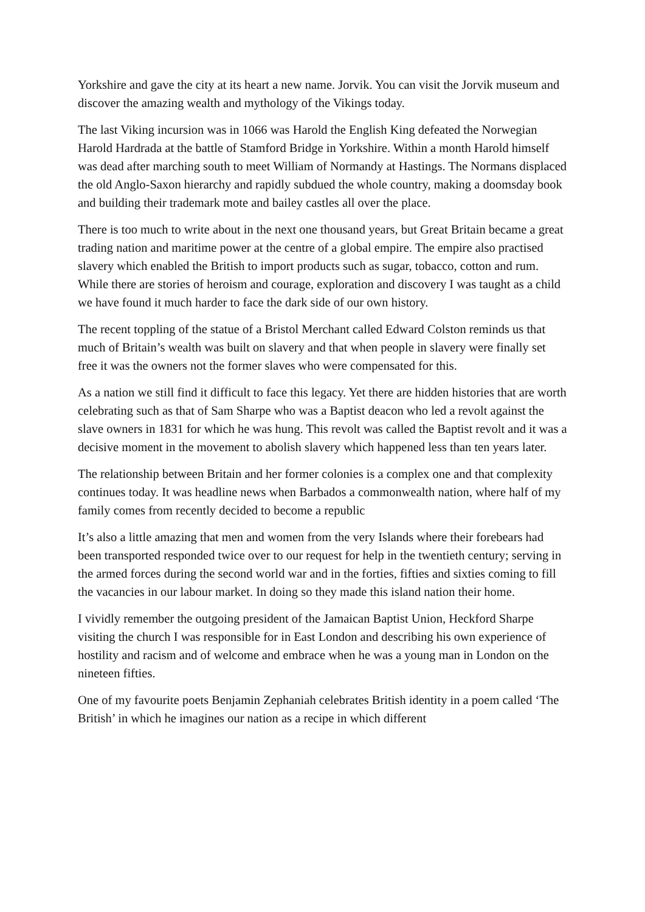Yorkshire and gave the city at its heart a new name. Jorvik. You can visit the Jorvik museum and discover the amazing wealth and mythology of the Vikings today.
The last Viking incursion was in 1066 was Harold the English King defeated the Norwegian Harold Hardrada at the battle of Stamford Bridge in Yorkshire. Within a month Harold himself was dead after marching south to meet William of Normandy at Hastings. The Normans displaced the old Anglo-Saxon hierarchy and rapidly subdued the whole country, making a doomsday book and building their trademark mote and bailey castles all over the place.
There is too much to write about in the next one thousand years, but Great Britain became a great trading nation and maritime power at the centre of a global empire. The empire also practised slavery which enabled the British to import products such as sugar, tobacco, cotton and rum. While there are stories of heroism and courage, exploration and discovery I was taught as a child we have found it much harder to face the dark side of our own history.
The recent toppling of the statue of a Bristol Merchant called Edward Colston reminds us that much of Britain’s wealth was built on slavery and that when people in slavery were finally set free it was the owners not the former slaves who were compensated for this.
As a nation we still find it difficult to face this legacy. Yet there are hidden histories that are worth celebrating such as that of Sam Sharpe who was a Baptist deacon who led a revolt against the slave owners in 1831 for which he was hung. This revolt was called the Baptist revolt and it was a decisive moment in the movement to abolish slavery which happened less than ten years later.
The relationship between Britain and her former colonies is a complex one and that complexity continues today. It was headline news when Barbados a commonwealth nation, where half of my family comes from recently decided to become a republic
It’s also a little amazing that men and women from the very Islands where their forebears had been transported responded twice over to our request for help in the twentieth century; serving in the armed forces during the second world war and in the forties, fifties and sixties coming to fill the vacancies in our labour market. In doing so they made this island nation their home.
I vividly remember the outgoing president of the Jamaican Baptist Union, Heckford Sharpe visiting the church I was responsible for in East London and describing his own experience of hostility and racism and of welcome and embrace when he was a young man in London on the nineteen fifties.
One of my favourite poets Benjamin Zephaniah celebrates British identity in a poem called ‘The British’ in which he imagines our nation as a recipe in which different